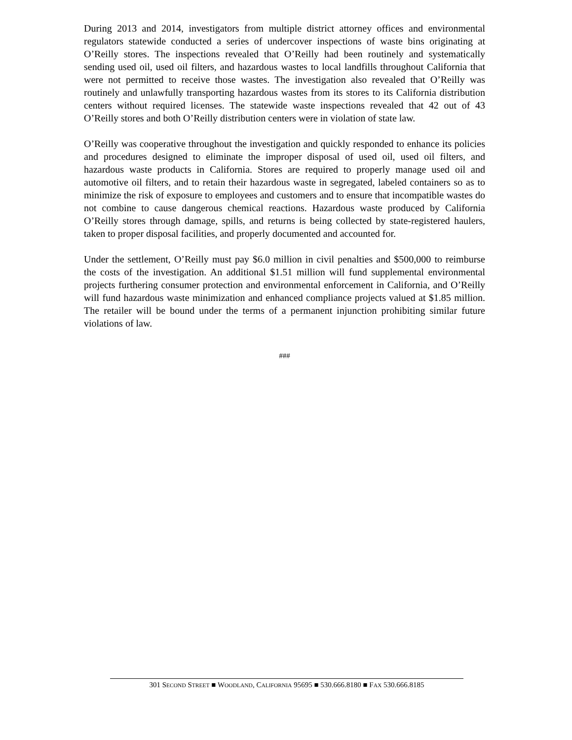During 2013 and 2014, investigators from multiple district attorney offices and environmental regulators statewide conducted a series of undercover inspections of waste bins originating at O’Reilly stores. The inspections revealed that O’Reilly had been routinely and systematically sending used oil, used oil filters, and hazardous wastes to local landfills throughout California that were not permitted to receive those wastes. The investigation also revealed that O’Reilly was routinely and unlawfully transporting hazardous wastes from its stores to its California distribution centers without required licenses. The statewide waste inspections revealed that 42 out of 43 O’Reilly stores and both O’Reilly distribution centers were in violation of state law.
O’Reilly was cooperative throughout the investigation and quickly responded to enhance its policies and procedures designed to eliminate the improper disposal of used oil, used oil filters, and hazardous waste products in California. Stores are required to properly manage used oil and automotive oil filters, and to retain their hazardous waste in segregated, labeled containers so as to minimize the risk of exposure to employees and customers and to ensure that incompatible wastes do not combine to cause dangerous chemical reactions. Hazardous waste produced by California O’Reilly stores through damage, spills, and returns is being collected by state-registered haulers, taken to proper disposal facilities, and properly documented and accounted for.
Under the settlement, O’Reilly must pay $6.0 million in civil penalties and $500,000 to reimburse the costs of the investigation. An additional $1.51 million will fund supplemental environmental projects furthering consumer protection and environmental enforcement in California, and O’Reilly will fund hazardous waste minimization and enhanced compliance projects valued at $1.85 million. The retailer will be bound under the terms of a permanent injunction prohibiting similar future violations of law.
###
301 SECOND STREET ■ WOODLAND, CALIFORNIA 95695 ■ 530.666.8180 ■ FAX 530.666.8185